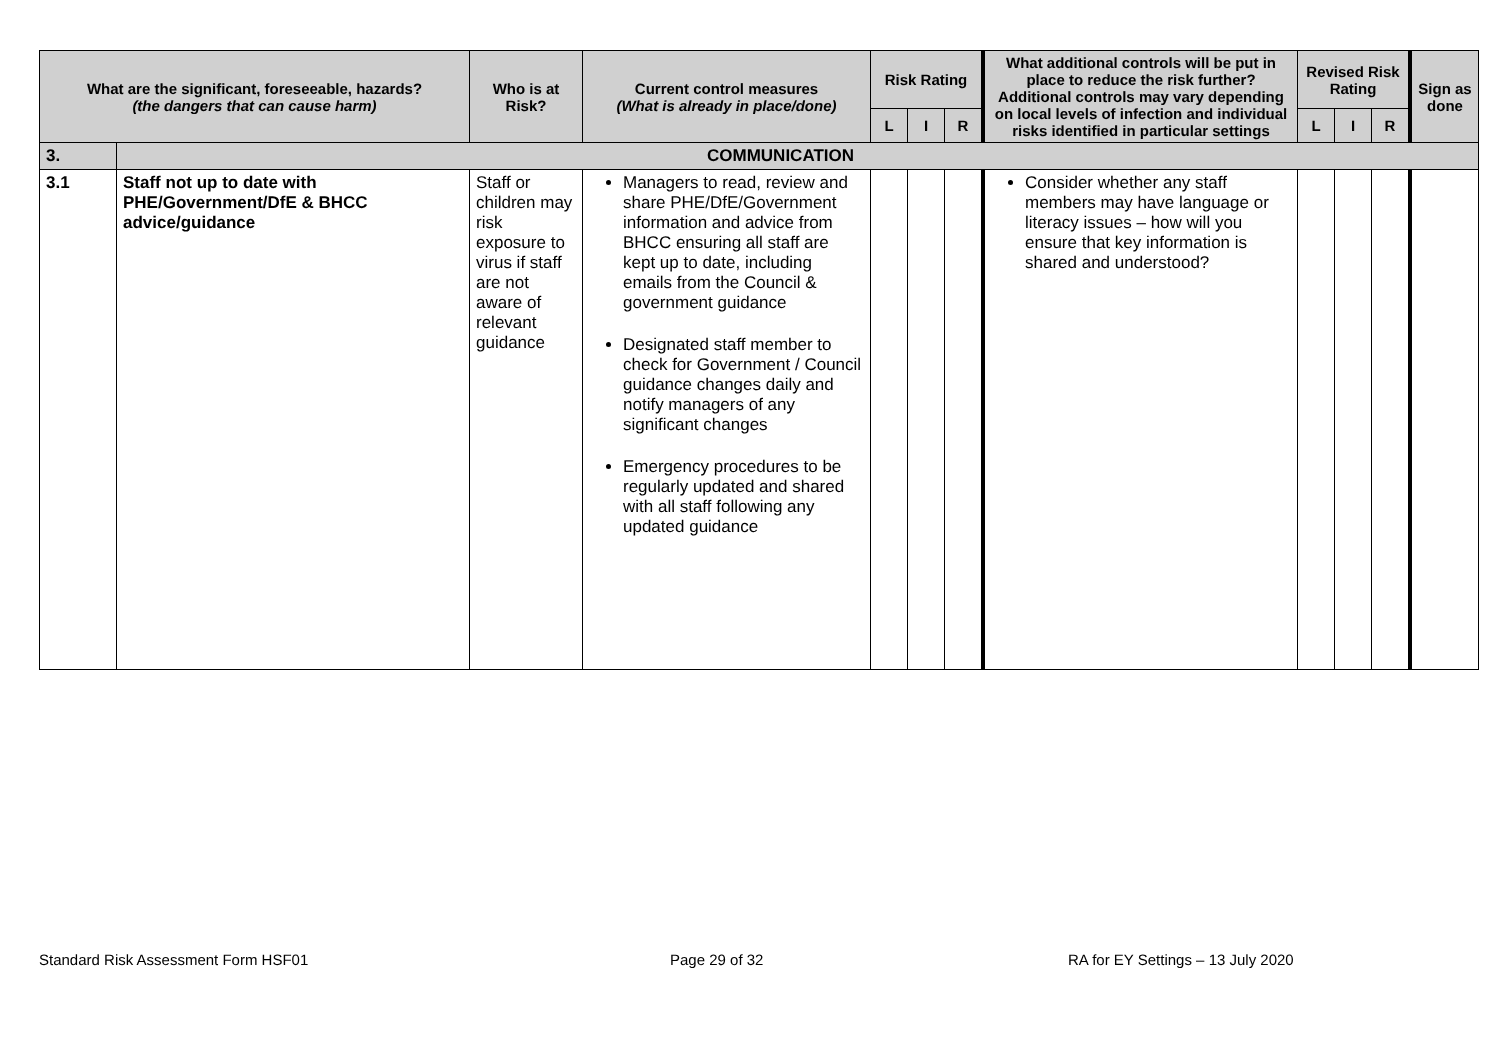| What are the significant, foreseeable, hazards? (the dangers that can cause harm) | | Who is at Risk? | Current control measures (What is already in place/done) | Risk Rating | | | What additional controls will be put in place to reduce the risk further? Additional controls may vary depending on local levels of infection and individual risks identified in particular settings | Revised Risk Rating | | | Sign as done |
| --- | --- | --- | --- | --- | --- | --- | --- | --- | --- | --- | --- |
| | | | | L | I | R | | L | I | R | |
| 3. | COMMUNICATION | | | | | | | | | | |
| 3.1 | Staff not up to date with PHE/Government/DfE & BHCC advice/guidance | Staff or children may risk exposure to virus if staff are not aware of relevant guidance | Managers to read, review and share PHE/DfE/Government information and advice from BHCC ensuring all staff are kept up to date, including emails from the Council & government guidance Designated staff member to check for Government / Council guidance changes daily and notify managers of any significant changes Emergency procedures to be regularly updated and shared with all staff following any updated guidance | | | | Consider whether any staff members may have language or literacy issues – how will you ensure that key information is shared and understood? | | | | |
Standard Risk Assessment Form HSF01
Page 29 of 32
RA for EY Settings – 13 July 2020